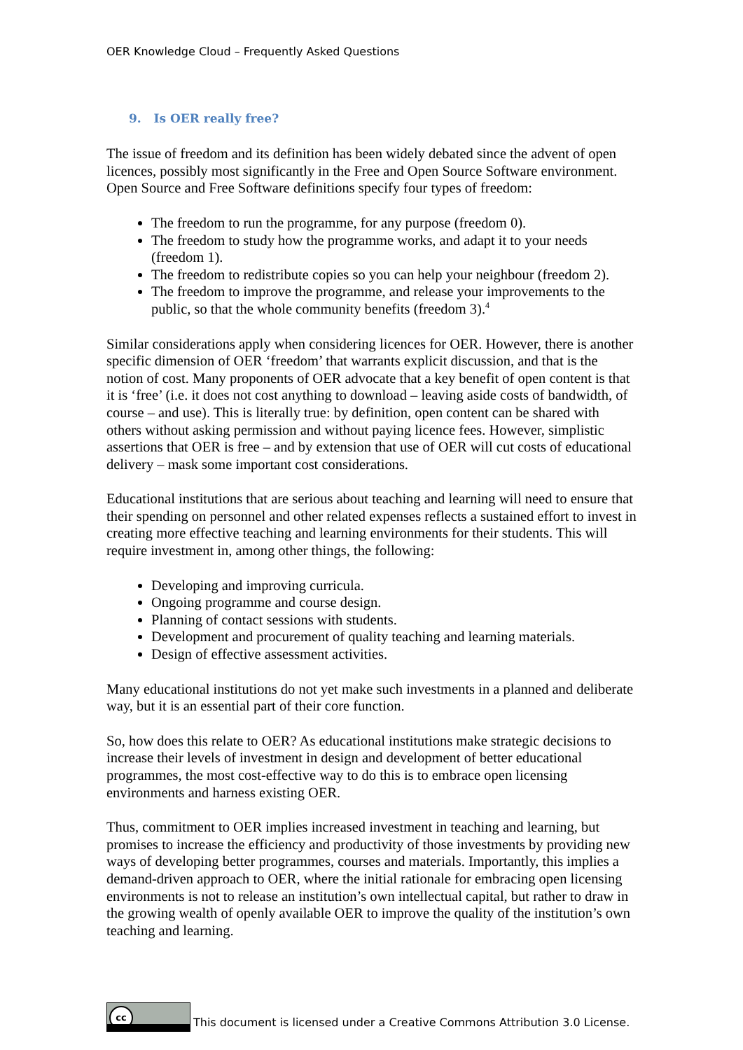OER Knowledge Cloud – Frequently Asked Questions
9. Is OER really free?
The issue of freedom and its definition has been widely debated since the advent of open licences, possibly most significantly in the Free and Open Source Software environment. Open Source and Free Software definitions specify four types of freedom:
The freedom to run the programme, for any purpose (freedom 0).
The freedom to study how the programme works, and adapt it to your needs (freedom 1).
The freedom to redistribute copies so you can help your neighbour (freedom 2).
The freedom to improve the programme, and release your improvements to the public, so that the whole community benefits (freedom 3).<sup>4</sup>
Similar considerations apply when considering licences for OER. However, there is another specific dimension of OER ‘freedom’ that warrants explicit discussion, and that is the notion of cost. Many proponents of OER advocate that a key benefit of open content is that it is ‘free’ (i.e. it does not cost anything to download – leaving aside costs of bandwidth, of course – and use). This is literally true: by definition, open content can be shared with others without asking permission and without paying licence fees. However, simplistic assertions that OER is free – and by extension that use of OER will cut costs of educational delivery – mask some important cost considerations.
Educational institutions that are serious about teaching and learning will need to ensure that their spending on personnel and other related expenses reflects a sustained effort to invest in creating more effective teaching and learning environments for their students. This will require investment in, among other things, the following:
Developing and improving curricula.
Ongoing programme and course design.
Planning of contact sessions with students.
Development and procurement of quality teaching and learning materials.
Design of effective assessment activities.
Many educational institutions do not yet make such investments in a planned and deliberate way, but it is an essential part of their core function.
So, how does this relate to OER? As educational institutions make strategic decisions to increase their levels of investment in design and development of better educational programmes, the most cost-effective way to do this is to embrace open licensing environments and harness existing OER.
Thus, commitment to OER implies increased investment in teaching and learning, but promises to increase the efficiency and productivity of those investments by providing new ways of developing better programmes, courses and materials. Importantly, this implies a demand-driven approach to OER, where the initial rationale for embracing open licensing environments is not to release an institution’s own intellectual capital, but rather to draw in the growing wealth of openly available OER to improve the quality of the institution’s own teaching and learning.
cc
This document is licensed under a Creative Commons Attribution 3.0 License.